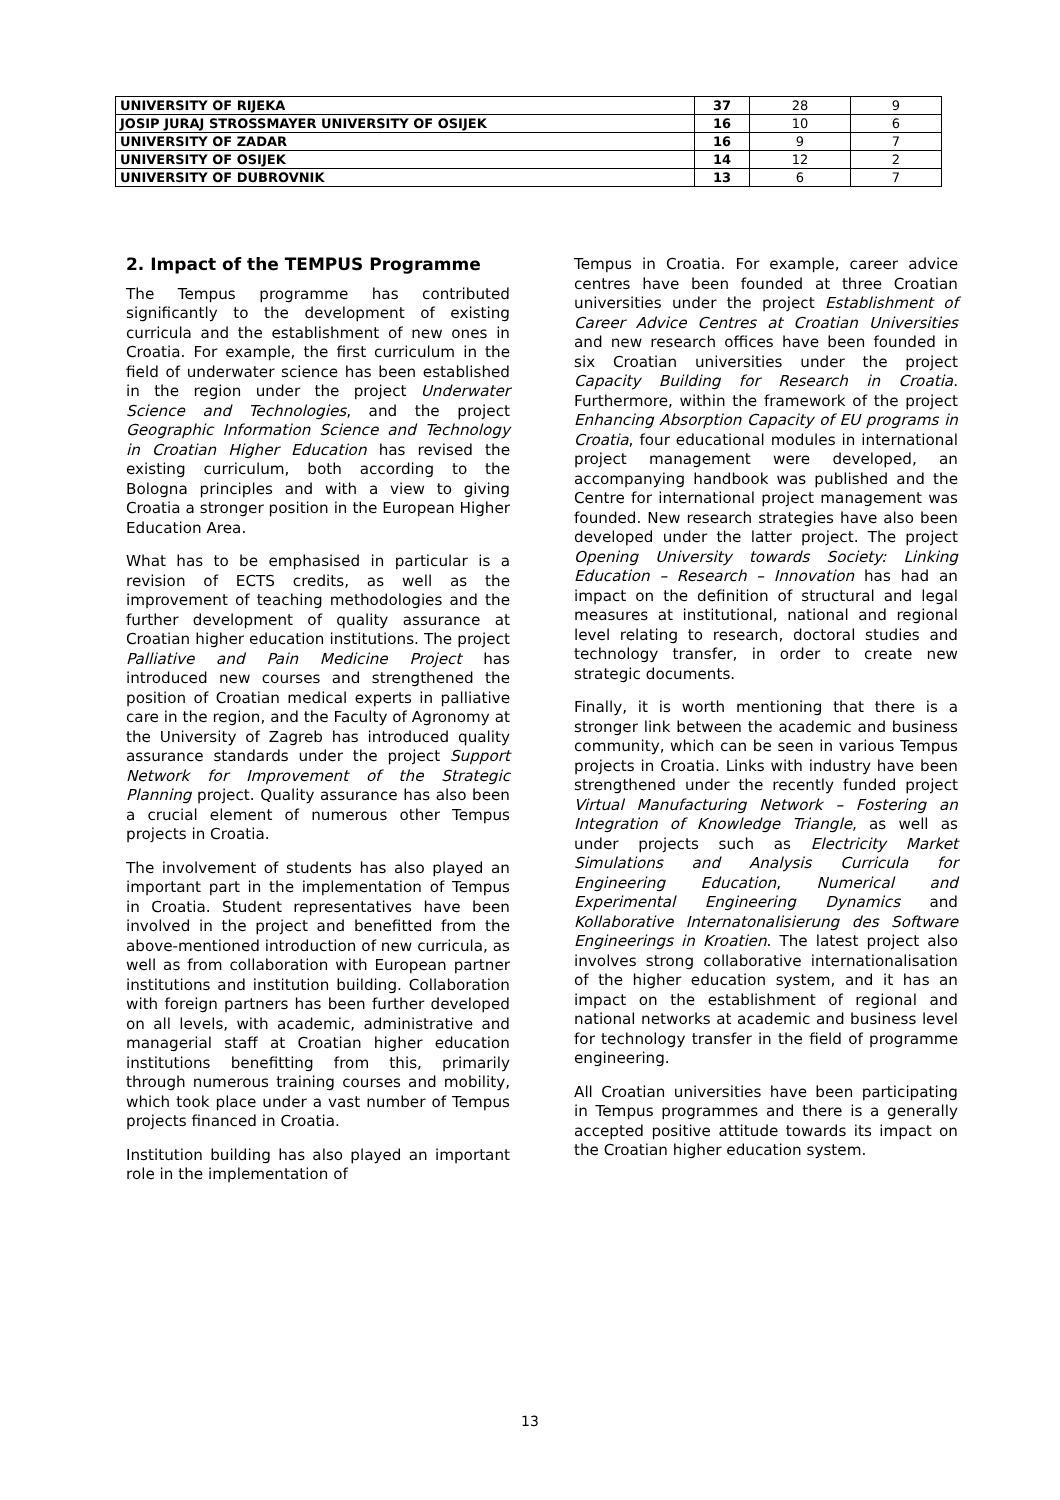| UNIVERSITY OF RIJEKA | 37 | 28 | 9 |
| JOSIP JURAJ STROSSMAYER UNIVERSITY OF OSIJEK | 16 | 10 | 6 |
| UNIVERSITY OF ZADAR | 16 | 9 | 7 |
| UNIVERSITY OF OSIJEK | 14 | 12 | 2 |
| UNIVERSITY OF DUBROVNIK | 13 | 6 | 7 |
2. Impact of the TEMPUS Programme
The Tempus programme has contributed significantly to the development of existing curricula and the establishment of new ones in Croatia. For example, the first curriculum in the field of underwater science has been established in the region under the project Underwater Science and Technologies, and the project Geographic Information Science and Technology in Croatian Higher Education has revised the existing curriculum, both according to the Bologna principles and with a view to giving Croatia a stronger position in the European Higher Education Area.
What has to be emphasised in particular is a revision of ECTS credits, as well as the improvement of teaching methodologies and the further development of quality assurance at Croatian higher education institutions. The project Palliative and Pain Medicine Project has introduced new courses and strengthened the position of Croatian medical experts in palliative care in the region, and the Faculty of Agronomy at the University of Zagreb has introduced quality assurance standards under the project Support Network for Improvement of the Strategic Planning project. Quality assurance has also been a crucial element of numerous other Tempus projects in Croatia.
The involvement of students has also played an important part in the implementation of Tempus in Croatia. Student representatives have been involved in the project and benefitted from the above-mentioned introduction of new curricula, as well as from collaboration with European partner institutions and institution building. Collaboration with foreign partners has been further developed on all levels, with academic, administrative and managerial staff at Croatian higher education institutions benefitting from this, primarily through numerous training courses and mobility, which took place under a vast number of Tempus projects financed in Croatia.
Institution building has also played an important role in the implementation of
Tempus in Croatia. For example, career advice centres have been founded at three Croatian universities under the project Establishment of Career Advice Centres at Croatian Universities and new research offices have been founded in six Croatian universities under the project Capacity Building for Research in Croatia. Furthermore, within the framework of the project Enhancing Absorption Capacity of EU programs in Croatia, four educational modules in international project management were developed, an accompanying handbook was published and the Centre for international project management was founded. New research strategies have also been developed under the latter project. The project Opening University towards Society: Linking Education – Research – Innovation has had an impact on the definition of structural and legal measures at institutional, national and regional level relating to research, doctoral studies and technology transfer, in order to create new strategic documents.
Finally, it is worth mentioning that there is a stronger link between the academic and business community, which can be seen in various Tempus projects in Croatia. Links with industry have been strengthened under the recently funded project Virtual Manufacturing Network – Fostering an Integration of Knowledge Triangle, as well as under projects such as Electricity Market Simulations and Analysis Curricula for Engineering Education, Numerical and Experimental Engineering Dynamics and Kollaborative Internatonalisierung des Software Engineerings in Kroatien. The latest project also involves strong collaborative internationalisation of the higher education system, and it has an impact on the establishment of regional and national networks at academic and business level for technology transfer in the field of programme engineering.
All Croatian universities have been participating in Tempus programmes and there is a generally accepted positive attitude towards its impact on the Croatian higher education system.
13